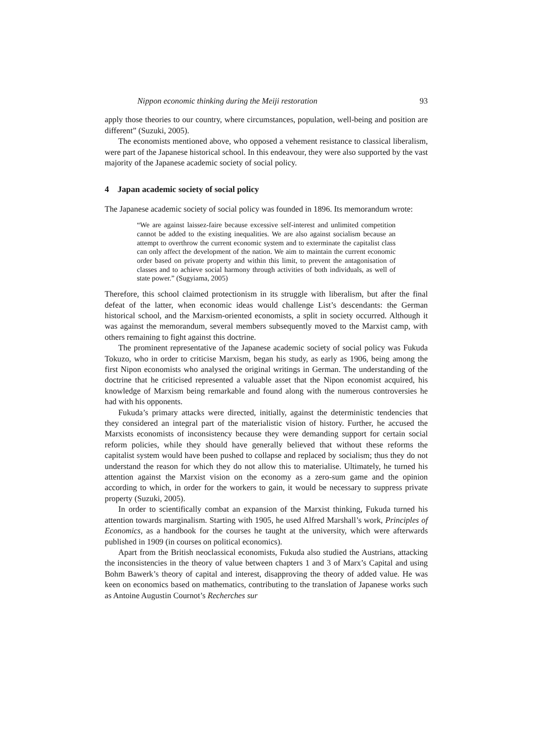Nippon economic thinking during the Meiji restoration 93
apply those theories to our country, where circumstances, population, well-being and position are different” (Suzuki, 2005).
The economists mentioned above, who opposed a vehement resistance to classical liberalism, were part of the Japanese historical school. In this endeavour, they were also supported by the vast majority of the Japanese academic society of social policy.
4 Japan academic society of social policy
The Japanese academic society of social policy was founded in 1896. Its memorandum wrote:
“We are against laissez-faire because excessive self-interest and unlimited competition cannot be added to the existing inequalities. We are also against socialism because an attempt to overthrow the current economic system and to exterminate the capitalist class can only affect the development of the nation. We aim to maintain the current economic order based on private property and within this limit, to prevent the antagonisation of classes and to achieve social harmony through activities of both individuals, as well of state power.” (Sugyiama, 2005)
Therefore, this school claimed protectionism in its struggle with liberalism, but after the final defeat of the latter, when economic ideas would challenge List’s descendants: the German historical school, and the Marxism-oriented economists, a split in society occurred. Although it was against the memorandum, several members subsequently moved to the Marxist camp, with others remaining to fight against this doctrine.
The prominent representative of the Japanese academic society of social policy was Fukuda Tokuzo, who in order to criticise Marxism, began his study, as early as 1906, being among the first Nipon economists who analysed the original writings in German. The understanding of the doctrine that he criticised represented a valuable asset that the Nipon economist acquired, his knowledge of Marxism being remarkable and found along with the numerous controversies he had with his opponents.
Fukuda’s primary attacks were directed, initially, against the deterministic tendencies that they considered an integral part of the materialistic vision of history. Further, he accused the Marxists economists of inconsistency because they were demanding support for certain social reform policies, while they should have generally believed that without these reforms the capitalist system would have been pushed to collapse and replaced by socialism; thus they do not understand the reason for which they do not allow this to materialise. Ultimately, he turned his attention against the Marxist vision on the economy as a zero-sum game and the opinion according to which, in order for the workers to gain, it would be necessary to suppress private property (Suzuki, 2005).
In order to scientifically combat an expansion of the Marxist thinking, Fukuda turned his attention towards marginalism. Starting with 1905, he used Alfred Marshall’s work, Principles of Economics, as a handbook for the courses he taught at the university, which were afterwards published in 1909 (in courses on political economics).
Apart from the British neoclassical economists, Fukuda also studied the Austrians, attacking the inconsistencies in the theory of value between chapters 1 and 3 of Marx’s Capital and using Bohm Bawerk’s theory of capital and interest, disapproving the theory of added value. He was keen on economics based on mathematics, contributing to the translation of Japanese works such as Antoine Augustin Cournot’s Recherches sur